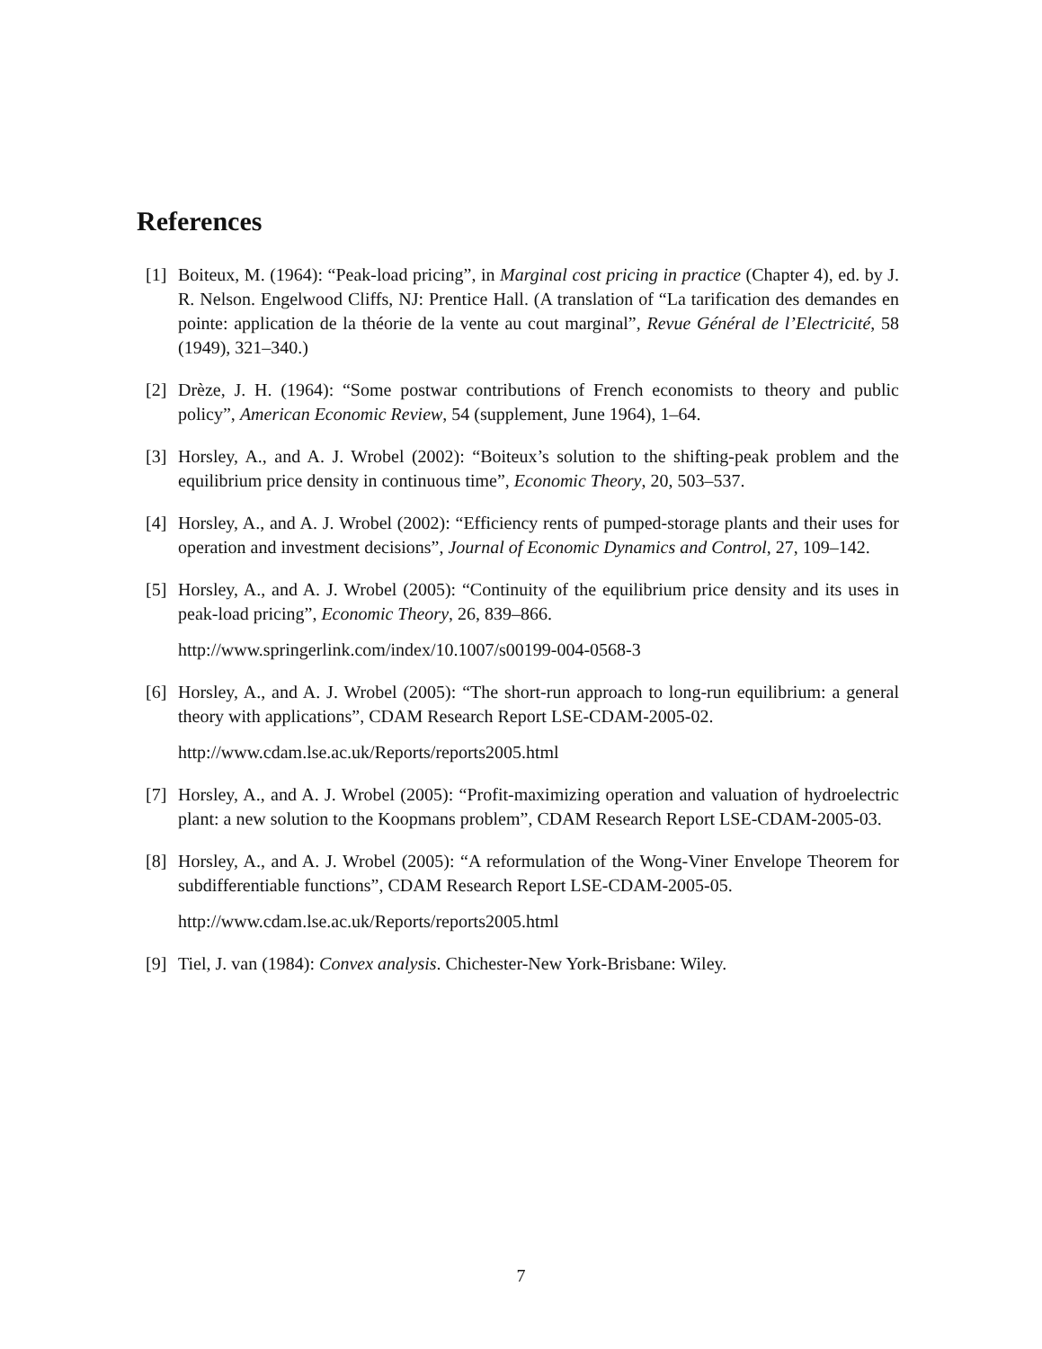References
[1] Boiteux, M. (1964): “Peak-load pricing”, in Marginal cost pricing in practice (Chapter 4), ed. by J. R. Nelson. Engelwood Cliffs, NJ: Prentice Hall. (A translation of “La tarification des demandes en pointe: application de la théorie de la vente au cout marginal”, Revue Général de l’Electricité, 58 (1949), 321–340.)
[2] Drèze, J. H. (1964): “Some postwar contributions of French economists to theory and public policy”, American Economic Review, 54 (supplement, June 1964), 1–64.
[3] Horsley, A., and A. J. Wrobel (2002): “Boiteux’s solution to the shifting-peak problem and the equilibrium price density in continuous time”, Economic Theory, 20, 503–537.
[4] Horsley, A., and A. J. Wrobel (2002): “Efficiency rents of pumped-storage plants and their uses for operation and investment decisions”, Journal of Economic Dynamics and Control, 27, 109–142.
[5] Horsley, A., and A. J. Wrobel (2005): “Continuity of the equilibrium price density and its uses in peak-load pricing”, Economic Theory, 26, 839–866.
http://www.springerlink.com/index/10.1007/s00199-004-0568-3
[6] Horsley, A., and A. J. Wrobel (2005): “The short-run approach to long-run equilibrium: a general theory with applications”, CDAM Research Report LSE-CDAM-2005-02.
http://www.cdam.lse.ac.uk/Reports/reports2005.html
[7] Horsley, A., and A. J. Wrobel (2005): “Profit-maximizing operation and valuation of hydroelectric plant: a new solution to the Koopmans problem”, CDAM Research Report LSE-CDAM-2005-03.
[8] Horsley, A., and A. J. Wrobel (2005): “A reformulation of the Wong-Viner Envelope Theorem for subdifferentiable functions”, CDAM Research Report LSE-CDAM-2005-05.
http://www.cdam.lse.ac.uk/Reports/reports2005.html
[9] Tiel, J. van (1984): Convex analysis. Chichester-New York-Brisbane: Wiley.
7